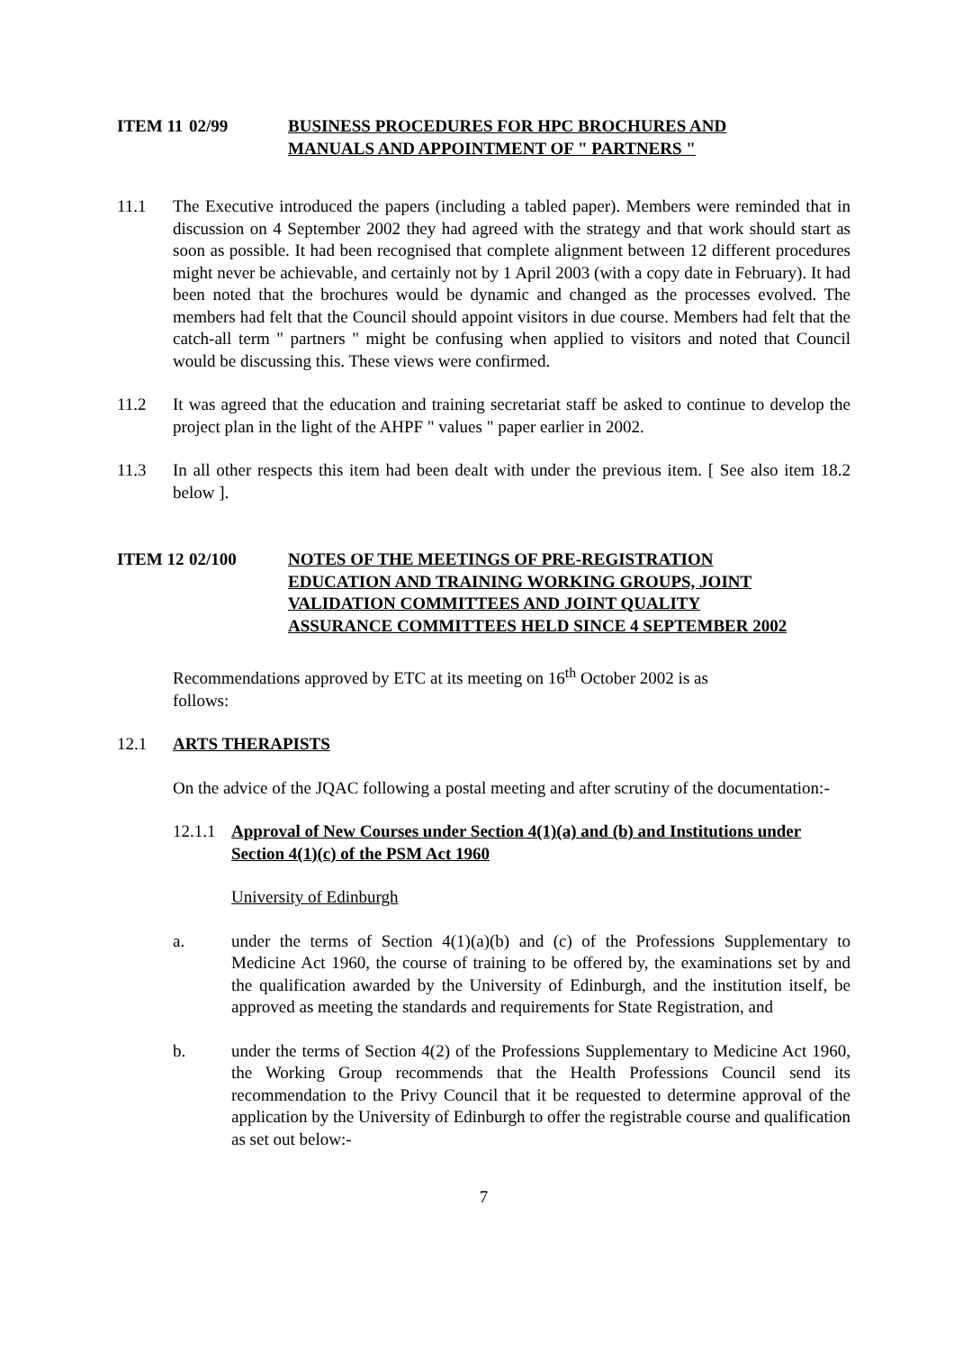ITEM 11 02/99 BUSINESS PROCEDURES FOR HPC BROCHURES AND MANUALS AND APPOINTMENT OF " PARTNERS "
11.1 The Executive introduced the papers (including a tabled paper). Members were reminded that in discussion on 4 September 2002 they had agreed with the strategy and that work should start as soon as possible. It had been recognised that complete alignment between 12 different procedures might never be achievable, and certainly not by 1 April 2003 (with a copy date in February). It had been noted that the brochures would be dynamic and changed as the processes evolved. The members had felt that the Council should appoint visitors in due course. Members had felt that the catch-all term " partners " might be confusing when applied to visitors and noted that Council would be discussing this. These views were confirmed.
11.2 It was agreed that the education and training secretariat staff be asked to continue to develop the project plan in the light of the AHPF " values " paper earlier in 2002.
11.3 In all other respects this item had been dealt with under the previous item. [ See also item 18.2 below ].
ITEM 12 02/100 NOTES OF THE MEETINGS OF PRE-REGISTRATION EDUCATION AND TRAINING WORKING GROUPS, JOINT VALIDATION COMMITTEES AND JOINT QUALITY ASSURANCE COMMITTEES HELD SINCE 4 SEPTEMBER 2002
Recommendations approved by ETC at its meeting on 16<sup>th</sup> October 2002 is as follows:
12.1 ARTS THERAPISTS
On the advice of the JQAC following a postal meeting and after scrutiny of the documentation:-
12.1.1
Approval of New Courses under Section 4(1)(a) and (b) and Institutions under Section 4(1)(c) of the PSM Act 1960
University of Edinburgh
a. under the terms of Section 4(1)(a)(b) and (c) of the Professions Supplementary to Medicine Act 1960, the course of training to be offered by, the examinations set by and the qualification awarded by the University of Edinburgh, and the institution itself, be approved as meeting the standards and requirements for State Registration, and
b. under the terms of Section 4(2) of the Professions Supplementary to Medicine Act 1960, the Working Group recommends that the Health Professions Council send its recommendation to the Privy Council that it be requested to determine approval of the application by the University of Edinburgh to offer the registrable course and qualification as set out below:-
7